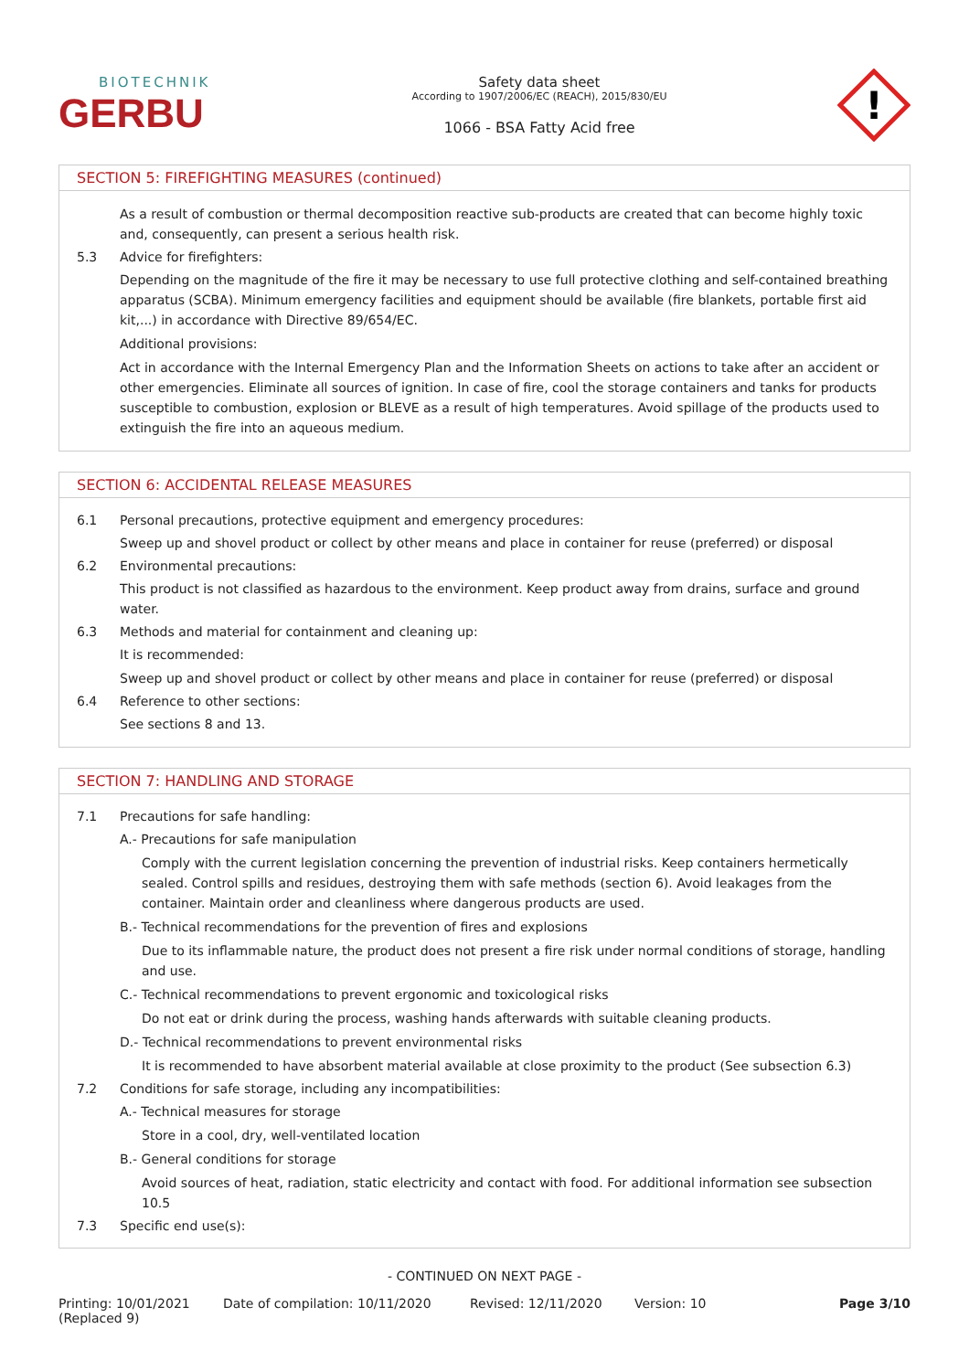BIOTECHNIK
GERBU
Safety data sheet
According to 1907/2006/EC (REACH), 2015/830/EU
1066 - BSA Fatty Acid free
!
SECTION 5: FIREFIGHTING MEASURES (continued)
As a result of combustion or thermal decomposition reactive sub-products are created that can become highly toxic and, consequently, can present a serious health risk.
5.3 Advice for firefighters:
Depending on the magnitude of the fire it may be necessary to use full protective clothing and self-contained breathing apparatus (SCBA). Minimum emergency facilities and equipment should be available (fire blankets, portable first aid kit,...) in accordance with Directive 89/654/EC.
Additional provisions:
Act in accordance with the Internal Emergency Plan and the Information Sheets on actions to take after an accident or other emergencies. Eliminate all sources of ignition. In case of fire, cool the storage containers and tanks for products susceptible to combustion, explosion or BLEVE as a result of high temperatures. Avoid spillage of the products used to extinguish the fire into an aqueous medium.
SECTION 6: ACCIDENTAL RELEASE MEASURES
6.1 Personal precautions, protective equipment and emergency procedures:
Sweep up and shovel product or collect by other means and place in container for reuse (preferred) or disposal
6.2 Environmental precautions:
This product is not classified as hazardous to the environment. Keep product away from drains, surface and ground water.
6.3 Methods and material for containment and cleaning up:
It is recommended:
Sweep up and shovel product or collect by other means and place in container for reuse (preferred) or disposal
6.4 Reference to other sections:
See sections 8 and 13.
SECTION 7: HANDLING AND STORAGE
7.1 Precautions for safe handling:
A.- Precautions for safe manipulation
Comply with the current legislation concerning the prevention of industrial risks. Keep containers hermetically sealed. Control spills and residues, destroying them with safe methods (section 6). Avoid leakages from the container. Maintain order and cleanliness where dangerous products are used.
B.- Technical recommendations for the prevention of fires and explosions
Due to its inflammable nature, the product does not present a fire risk under normal conditions of storage, handling and use.
C.- Technical recommendations to prevent ergonomic and toxicological risks
Do not eat or drink during the process, washing hands afterwards with suitable cleaning products.
D.- Technical recommendations to prevent environmental risks
It is recommended to have absorbent material available at close proximity to the product (See subsection 6.3)
7.2 Conditions for safe storage, including any incompatibilities:
A.- Technical measures for storage
Store in a cool, dry, well-ventilated location
B.- General conditions for storage
Avoid sources of heat, radiation, static electricity and contact with food. For additional information see subsection 10.5
7.3 Specific end use(s):
- CONTINUED ON NEXT PAGE -
Printing: 10/01/2021
(Replaced 9)
Date of compilation: 10/11/2020 Revised: 12/11/2020 Version: 10 Page 3/10